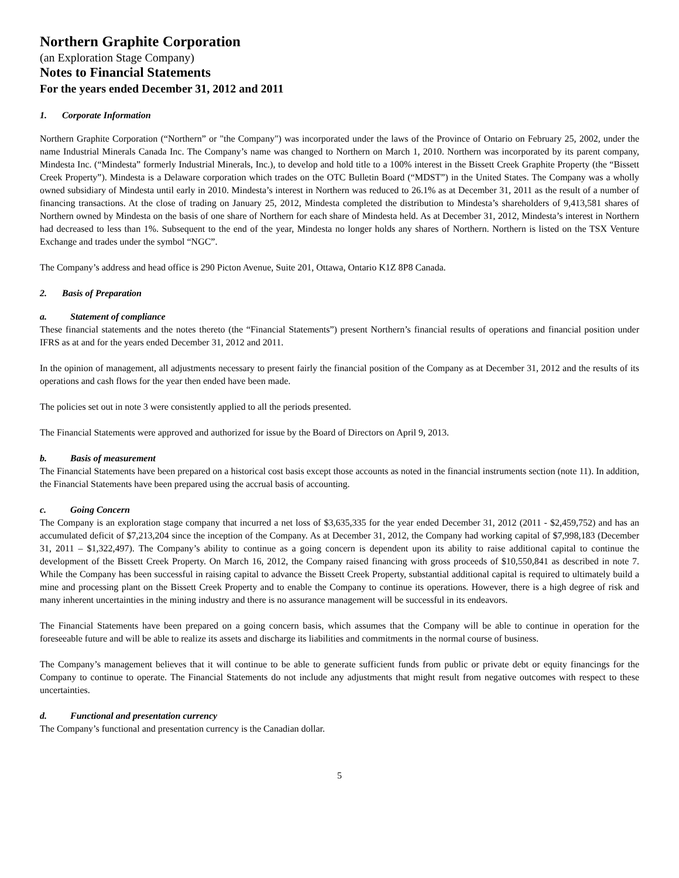Northern Graphite Corporation
(an Exploration Stage Company)
Notes to Financial Statements
For the years ended December 31, 2012 and 2011
1. Corporate Information
Northern Graphite Corporation (“Northern” or "the Company") was incorporated under the laws of the Province of Ontario on February 25, 2002, under the name Industrial Minerals Canada Inc. The Company’s name was changed to Northern on March 1, 2010. Northern was incorporated by its parent company, Mindesta Inc. (“Mindesta” formerly Industrial Minerals, Inc.), to develop and hold title to a 100% interest in the Bissett Creek Graphite Property (the “Bissett Creek Property”). Mindesta is a Delaware corporation which trades on the OTC Bulletin Board (“MDST”) in the United States. The Company was a wholly owned subsidiary of Mindesta until early in 2010. Mindesta’s interest in Northern was reduced to 26.1% as at December 31, 2011 as the result of a number of financing transactions. At the close of trading on January 25, 2012, Mindesta completed the distribution to Mindesta’s shareholders of 9,413,581 shares of Northern owned by Mindesta on the basis of one share of Northern for each share of Mindesta held. As at December 31, 2012, Mindesta’s interest in Northern had decreased to less than 1%. Subsequent to the end of the year, Mindesta no longer holds any shares of Northern. Northern is listed on the TSX Venture Exchange and trades under the symbol “NGC”.
The Company’s address and head office is 290 Picton Avenue, Suite 201, Ottawa, Ontario K1Z 8P8 Canada.
2. Basis of Preparation
a. Statement of compliance
These financial statements and the notes thereto (the “Financial Statements”) present Northern’s financial results of operations and financial position under IFRS as at and for the years ended December 31, 2012 and 2011.
In the opinion of management, all adjustments necessary to present fairly the financial position of the Company as at December 31, 2012 and the results of its operations and cash flows for the year then ended have been made.
The policies set out in note 3 were consistently applied to all the periods presented.
The Financial Statements were approved and authorized for issue by the Board of Directors on April 9, 2013.
b. Basis of measurement
The Financial Statements have been prepared on a historical cost basis except those accounts as noted in the financial instruments section (note 11). In addition, the Financial Statements have been prepared using the accrual basis of accounting.
c. Going Concern
The Company is an exploration stage company that incurred a net loss of $3,635,335 for the year ended December 31, 2012 (2011 - $2,459,752) and has an accumulated deficit of $7,213,204 since the inception of the Company. As at December 31, 2012, the Company had working capital of $7,998,183 (December 31, 2011 – $1,322,497). The Company’s ability to continue as a going concern is dependent upon its ability to raise additional capital to continue the development of the Bissett Creek Property. On March 16, 2012, the Company raised financing with gross proceeds of $10,550,841 as described in note 7. While the Company has been successful in raising capital to advance the Bissett Creek Property, substantial additional capital is required to ultimately build a mine and processing plant on the Bissett Creek Property and to enable the Company to continue its operations. However, there is a high degree of risk and many inherent uncertainties in the mining industry and there is no assurance management will be successful in its endeavors.
The Financial Statements have been prepared on a going concern basis, which assumes that the Company will be able to continue in operation for the foreseeable future and will be able to realize its assets and discharge its liabilities and commitments in the normal course of business.
The Company’s management believes that it will continue to be able to generate sufficient funds from public or private debt or equity financings for the Company to continue to operate. The Financial Statements do not include any adjustments that might result from negative outcomes with respect to these uncertainties.
d. Functional and presentation currency
The Company’s functional and presentation currency is the Canadian dollar.
5